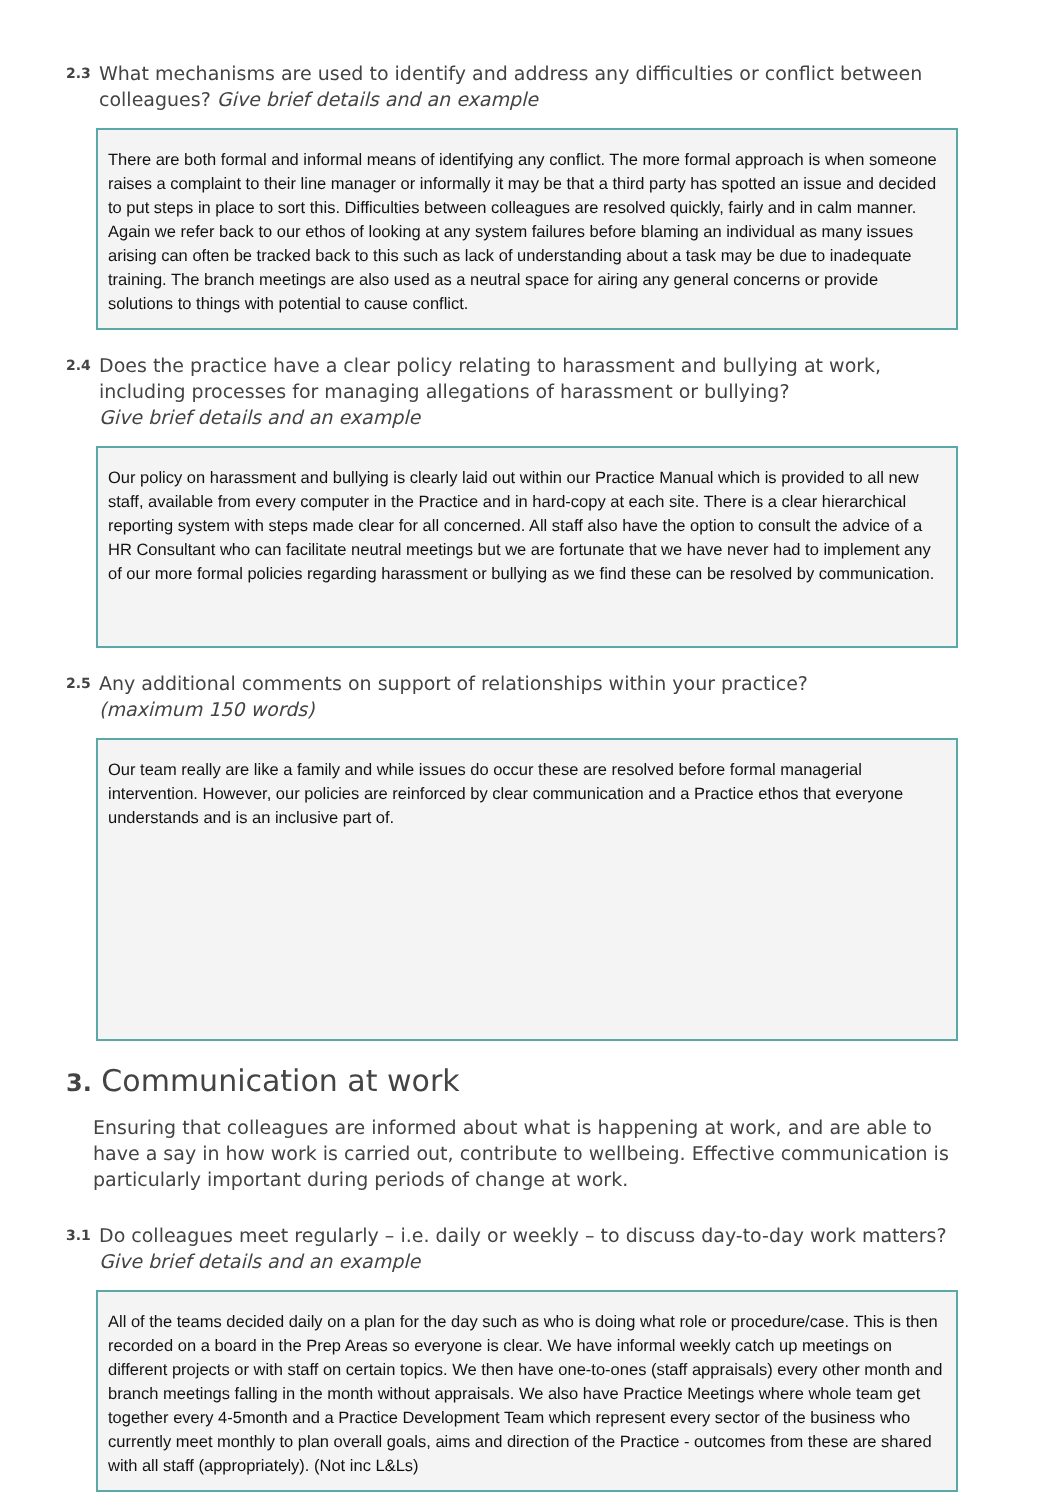2.3
What mechanisms are used to identify and address any difficulties or conflict between colleagues? Give brief details and an example
There are both formal and informal means of identifying any conflict. The more formal approach is when someone raises a complaint to their line manager or informally it may be that a third party has spotted an issue and decided to put steps in place to sort this. Difficulties between colleagues are resolved quickly, fairly and in calm manner. Again we refer back to our ethos of looking at any system failures before blaming an individual as many issues arising can often be tracked back to this such as lack of understanding about a task may be due to inadequate training. The branch meetings are also used as a neutral space for airing any general concerns or provide solutions to things with potential to cause conflict.
2.4
Does the practice have a clear policy relating to harassment and bullying at work, including processes for managing allegations of harassment or bullying?
Give brief details and an example
Our policy on harassment and bullying is clearly laid out within our Practice Manual which is provided to all new staff, available from every computer in the Practice and in hard-copy at each site. There is a clear hierarchical reporting system with steps made clear for all concerned. All staff also have the option to consult the advice of a HR Consultant who can facilitate neutral meetings but we are fortunate that we have never had to implement any of our more formal policies regarding harassment or bullying as we find these can be resolved by communication.
2.5
Any additional comments on support of relationships within your practice?
(maximum 150 words)
Our team really are like a family and while issues do occur these are resolved before formal managerial intervention. However, our policies are reinforced by clear communication and a Practice ethos that everyone understands and is an inclusive part of.
3. Communication at work
Ensuring that colleagues are informed about what is happening at work, and are able to have a say in how work is carried out, contribute to wellbeing. Effective communication is particularly important during periods of change at work.
3.1
Do colleagues meet regularly – i.e. daily or weekly – to discuss day-to-day work matters?
Give brief details and an example
All of the teams decided daily on a plan for the day such as who is doing what role or procedure/case. This is then recorded on a board in the Prep Areas so everyone is clear. We have informal weekly catch up meetings on different projects or with staff on certain topics. We then have one-to-ones (staff appraisals) every other month and branch meetings falling in the month without appraisals. We also have Practice Meetings where whole team get together every 4-5month and a Practice Development Team which represent every sector of the business who currently meet monthly to plan overall goals, aims and direction of the Practice - outcomes from these are shared with all staff (appropriately). (Not inc L&Ls)